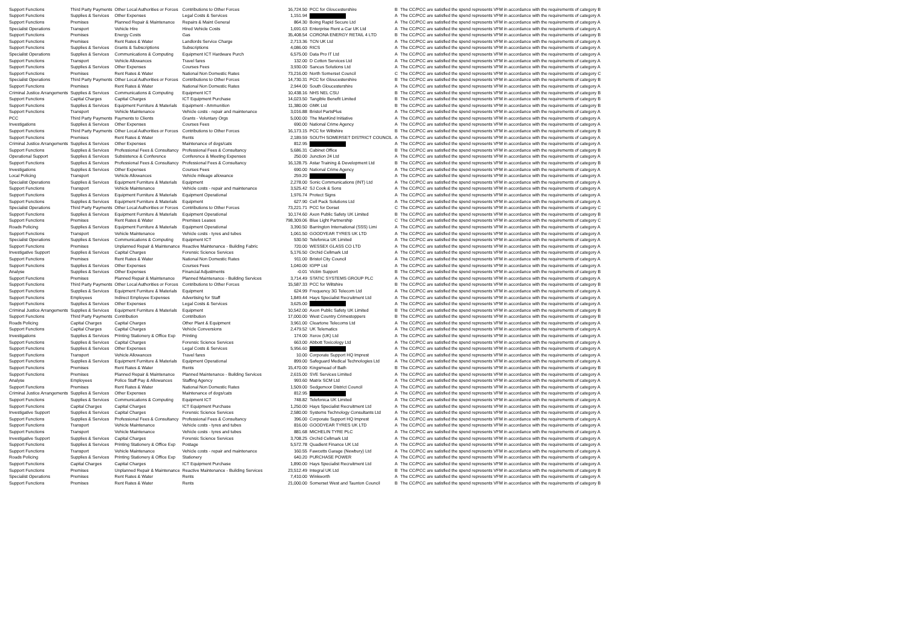| Support Functions | Third Party Payments | Other Local Authorities or Forces | Contributions to Other Forces | 16,724.50 | PCC for Gloucestershire | B | The CC/PCC are satisfied the spend represents VFM in accordance with the requirements of category B |
| Support Functions | Supplies & Services | Other Expenses | Legal Costs & Services | 1,151.94 | | A | The CC/PCC are satisfied the spend represents VFM in accordance with the requirements of category A |
| Support Functions | Premises | Planned Repair & Maintenance | Repairs & Maint General | 864.30 | Boing Rapid Secure Ltd | A | The CC/PCC are satisfied the spend represents VFM in accordance with the requirements of category A |
| Specialist Operations | Transport | Vehicle Hire | Hired Vehicle Costs | 1,691.63 | Enterprise Rent a Car UK Ltd | A | The CC/PCC are satisfied the spend represents VFM in accordance with the requirements of category A |
| Support Functions | Premises | Energy Costs | Gas | 35,408.54 | CORONA ENERGY RETAIL 4 LTD | B | The CC/PCC are satisfied the spend represents VFM in accordance with the requirements of category B |
| Support Functions | Premises | Rent Rates & Water | Landlords Service Charge | 2,713.36 | TCN UK Ltd | A | The CC/PCC are satisfied the spend represents VFM in accordance with the requirements of category A |
| Support Functions | Supplies & Services | Grants & Subscriptions | Subscriptions | 4,086.00 | RICS | A | The CC/PCC are satisfied the spend represents VFM in accordance with the requirements of category A |
| Specialist Operations | Supplies & Services | Communications & Computing | Equipment ICT Hardware Purch | 6,575.00 | Data Pro IT Ltd | A | The CC/PCC are satisfied the spend represents VFM in accordance with the requirements of category A |
| Support Functions | Transport | Vehicle Allowances | Travel fares | 132.00 | D Cotton Services Ltd | A | The CC/PCC are satisfied the spend represents VFM in accordance with the requirements of category A |
| Support Functions | Supplies & Services | Other Expenses | Courses Fees | 3,930.00 | Sancus Solutions Ltd | A | The CC/PCC are satisfied the spend represents VFM in accordance with the requirements of category A |
| Support Functions | Premises | Rent Rates & Water | National Non Domestic Rates | 73,216.00 | North Somerset Council | C | The CC/PCC are satisfied the spend represents VFM in accordance with the requirements of category C |
| Specialist Operations | Third Party Payments | Other Local Authorities or Forces | Contributions to Other Forces | 14,730.31 | PCC for Gloucestershire | B | The CC/PCC are satisfied the spend represents VFM in accordance with the requirements of category B |
| Support Functions | Premises | Rent Rates & Water | National Non Domestic Rates | 2,944.00 | South Gloucestershire | A | The CC/PCC are satisfied the spend represents VFM in accordance with the requirements of category A |
| Criminal Justice Arrangements | Supplies & Services | Communications & Computing | Equipment ICT | 10,438.16 | NHS NEL CSU | B | The CC/PCC are satisfied the spend represents VFM in accordance with the requirements of category B |
| Support Functions | Capital Charges | Capital Charges | ICT Equipment Purchase | 14,023.50 | Tangible Benefit Limited | B | The CC/PCC are satisfied the spend represents VFM in accordance with the requirements of category B |
| Support Functions | Supplies & Services | Equipment Furniture & Materials | Equipment - Ammunition | 11,380.00 | GMK Ltd | B | The CC/PCC are satisfied the spend represents VFM in accordance with the requirements of category B |
| Support Functions | Transport | Vehicle Maintenance | Vehicle costs - repair and maintenance | 3,016.88 | Bristol PartsPlus | A | The CC/PCC are satisfied the spend represents VFM in accordance with the requirements of category A |
| PCC | Third Party Payments | Payments to Clients | Grants - Voluntary Orgs | 5,000.00 | The ManKind Initiative | A | The CC/PCC are satisfied the spend represents VFM in accordance with the requirements of category A |
| Investigations | Supplies & Services | Other Expenses | Courses Fees | 690.00 | National Crime Agency | A | The CC/PCC are satisfied the spend represents VFM in accordance with the requirements of category A |
| Support Functions | Third Party Payments | Other Local Authorities or Forces | Contributions to Other Forces | 16,173.15 | PCC for Wiltshire | B | The CC/PCC are satisfied the spend represents VFM in accordance with the requirements of category B |
| Support Functions | Premises | Rent Rates & Water | Rents | 2,189.59 | SOUTH SOMERSET DISTRICT COUNCIL | A | The CC/PCC are satisfied the spend represents VFM in accordance with the requirements of category A |
| Criminal Justice Arrangements | Supplies & Services | Other Expenses | Maintenance of dogs/cats | 812.95 | | A | The CC/PCC are satisfied the spend represents VFM in accordance with the requirements of category A |
| Support Functions | Supplies & Services | Professional Fees & Consultancy | Professional Fees & Consultancy | 5,686.31 | Cabinet Office | B | The CC/PCC are satisfied the spend represents VFM in accordance with the requirements of category B |
| Operational Support | Supplies & Services | Subsistence & Conference | Conference & Meeting Expenses | 250.00 | Junction 24 Ltd | A | The CC/PCC are satisfied the spend represents VFM in accordance with the requirements of category A |
| Support Functions | Supplies & Services | Professional Fees & Consultancy | Professional Fees & Consultancy | 16,128.75 | Astar Training & Development Ltd | B | The CC/PCC are satisfied the spend represents VFM in accordance with the requirements of category B |
| Investigations | Supplies & Services | Other Expenses | Courses Fees | 690.00 | National Crime Agency | A | The CC/PCC are satisfied the spend represents VFM in accordance with the requirements of category A |
| Local Policing | Transport | Vehicle Allowances | Vehicle mileage allowance | 259.20 | | A | The CC/PCC are satisfied the spend represents VFM in accordance with the requirements of category A |
| Specialist Operations | Supplies & Services | Equipment Furniture & Materials | Equipment | 2,278.00 | Sonic Communications (INT) Ltd | A | The CC/PCC are satisfied the spend represents VFM in accordance with the requirements of category A |
| Support Functions | Transport | Vehicle Maintenance | Vehicle costs - repair and maintenance | 3,525.42 | SJ Cook & Sons | A | The CC/PCC are satisfied the spend represents VFM in accordance with the requirements of category A |
| Support Functions | Supplies & Services | Equipment Furniture & Materials | Equipment Operational | 1,976.74 | Protect Signs | A | The CC/PCC are satisfied the spend represents VFM in accordance with the requirements of category A |
| Support Functions | Supplies & Services | Equipment Furniture & Materials | Equipment | 627.90 | Cell Pack Solutions Ltd | A | The CC/PCC are satisfied the spend represents VFM in accordance with the requirements of category A |
| Specialist Operations | Third Party Payments | Other Local Authorities or Forces | Contributions to Other Forces | 73,221.71 | PCC for Dorset | C | The CC/PCC are satisfied the spend represents VFM in accordance with the requirements of category C |
| Support Functions | Supplies & Services | Equipment Furniture & Materials | Equipment Operational | 10,174.60 | Axon Public Safety UK Limited | B | The CC/PCC are satisfied the spend represents VFM in accordance with the requirements of category B |
| Support Functions | Premises | Rent Rates & Water | Premises Leases | 798,309.06 | Blue Light Partnership | C | The CC/PCC are satisfied the spend represents VFM in accordance with the requirements of category C |
| Roads Policing | Supplies & Services | Equipment Furniture & Materials | Equipment Operational | 3,390.50 | Barrington International (SSS) Limi | A | The CC/PCC are satisfied the spend represents VFM in accordance with the requirements of category A |
| Support Functions | Transport | Vehicle Maintenance | Vehicle costs - tyres and tubes | 1,061.50 | GOODYEAR TYRES UK LTD | A | The CC/PCC are satisfied the spend represents VFM in accordance with the requirements of category A |
| Specialist Operations | Supplies & Services | Communications & Computing | Equipment ICT | 530.50 | Telefonica UK Limited | A | The CC/PCC are satisfied the spend represents VFM in accordance with the requirements of category A |
| Support Functions | Premises | Unplanned Repair & Maintenance | Reactive Maintenance - Building Fabric | 720.00 | WESSEX GLASS CO LTD | A | The CC/PCC are satisfied the spend represents VFM in accordance with the requirements of category A |
| Investigative Support | Supplies & Services | Capital Charges | Forensic Science Services | 5,176.50 | Orchid Cellmark Ltd | A | The CC/PCC are satisfied the spend represents VFM in accordance with the requirements of category A |
| Support Functions | Premises | Rent Rates & Water | National Non Domestic Rates | 911.00 | Bristol City Council | A | The CC/PCC are satisfied the spend represents VFM in accordance with the requirements of category A |
| Support Functions | Supplies & Services | Other Expenses | Courses Fees | 1,040.00 | IGPP Ltd | A | The CC/PCC are satisfied the spend represents VFM in accordance with the requirements of category A |
| Analyse | Supplies & Services | Other Expenses | Financial Adjustments | -0.01 | Victim Support | B | The CC/PCC are satisfied the spend represents VFM in accordance with the requirements of category B |
| Support Functions | Premises | Planned Repair & Maintenance | Planned Maintenance - Building Services | 3,714.49 | STATIC SYSTEMS GROUP PLC | A | The CC/PCC are satisfied the spend represents VFM in accordance with the requirements of category A |
| Support Functions | Third Party Payments | Other Local Authorities or Forces | Contributions to Other Forces | 15,587.33 | PCC for Wiltshire | B | The CC/PCC are satisfied the spend represents VFM in accordance with the requirements of category B |
| Support Functions | Supplies & Services | Equipment Furniture & Materials | Equipment | 624.99 | Frequency 3G Telecom Ltd | A | The CC/PCC are satisfied the spend represents VFM in accordance with the requirements of category A |
| Support Functions | Employees | Indirect Employee Expenses | Advertising for Staff | 1,849.44 | Hays Specialist Recruitment Ltd | A | The CC/PCC are satisfied the spend represents VFM in accordance with the requirements of category A |
| Support Functions | Supplies & Services | Other Expenses | Legal Costs & Services | 3,625.00 | | A | The CC/PCC are satisfied the spend represents VFM in accordance with the requirements of category A |
| Criminal Justice Arrangements | Supplies & Services | Equipment Furniture & Materials | Equipment | 10,542.00 | Axon Public Safety UK Limited | B | The CC/PCC are satisfied the spend represents VFM in accordance with the requirements of category B |
| Support Functions | Third Party Payments | Contribution | Contribution | 17,000.00 | West Country Crimestoppers | B | The CC/PCC are satisfied the spend represents VFM in accordance with the requirements of category B |
| Roads Policing | Capital Charges | Capital Charges | Other Plant & Equipment | 3,961.00 | Cleartone Telecoms Ltd | A | The CC/PCC are satisfied the spend represents VFM in accordance with the requirements of category A |
| Support Functions | Capital Charges | Capital Charges | Vehicle Conversions | 2,479.52 | UK Telematics | A | The CC/PCC are satisfied the spend represents VFM in accordance with the requirements of category A |
| Investigations | Supplies & Services | Printing Stationery & Office Exp | Printing | 174.00 | Xerox (UK) Ltd | A | The CC/PCC are satisfied the spend represents VFM in accordance with the requirements of category A |
| Support Functions | Supplies & Services | Capital Charges | Forensic Science Services | 663.00 | Abbott Toxicology Ltd | A | The CC/PCC are satisfied the spend represents VFM in accordance with the requirements of category A |
| Support Functions | Supplies & Services | Other Expenses | Legal Costs & Services | 5,956.60 | | A | The CC/PCC are satisfied the spend represents VFM in accordance with the requirements of category A |
| Support Functions | Transport | Vehicle Allowances | Travel fares | 10.00 | Corporate Support HQ Imprest | A | The CC/PCC are satisfied the spend represents VFM in accordance with the requirements of category A |
| Support Functions | Supplies & Services | Equipment Furniture & Materials | Equipment Operational | 899.00 | Safeguard Medical Technologies Ltd | A | The CC/PCC are satisfied the spend represents VFM in accordance with the requirements of category A |
| Support Functions | Premises | Rent Rates & Water | Rents | 15,470.00 | Kingsmead of Bath | B | The CC/PCC are satisfied the spend represents VFM in accordance with the requirements of category B |
| Support Functions | Premises | Planned Repair & Maintenance | Planned Maintenance - Building Services | 2,615.00 | SVE Services Limited | A | The CC/PCC are satisfied the spend represents VFM in accordance with the requirements of category A |
| Analyse | Employees | Police Staff Pay & Allowances | Staffing Agency | 993.60 | Matrix SCM Ltd | A | The CC/PCC are satisfied the spend represents VFM in accordance with the requirements of category A |
| Support Functions | Premises | Rent Rates & Water | National Non Domestic Rates | 1,509.00 | Sedgemoor District Council | A | The CC/PCC are satisfied the spend represents VFM in accordance with the requirements of category A |
| Criminal Justice Arrangements | Supplies & Services | Other Expenses | Maintenance of dogs/cats | 812.95 | | A | The CC/PCC are satisfied the spend represents VFM in accordance with the requirements of category A |
| Support Functions | Supplies & Services | Communications & Computing | Equipment ICT | 748.82 | Telefonica UK Limited | A | The CC/PCC are satisfied the spend represents VFM in accordance with the requirements of category A |
| Support Functions | Capital Charges | Capital Charges | ICT Equipment Purchase | 1,250.00 | Hays Specialist Recruitment Ltd | A | The CC/PCC are satisfied the spend represents VFM in accordance with the requirements of category A |
| Investigative Support | Supplies & Services | Capital Charges | Forensic Science Services | 2,580.00 | Systems Technology Consultants Ltd | A | The CC/PCC are satisfied the spend represents VFM in accordance with the requirements of category A |
| Support Functions | Supplies & Services | Professional Fees & Consultancy | Professional Fees & Consultancy | 396.00 | Corporate Support HQ Imprest | A | The CC/PCC are satisfied the spend represents VFM in accordance with the requirements of category A |
| Support Functions | Transport | Vehicle Maintenance | Vehicle costs - tyres and tubes | 816.00 | GOODYEAR TYRES UK LTD | A | The CC/PCC are satisfied the spend represents VFM in accordance with the requirements of category A |
| Support Functions | Transport | Vehicle Maintenance | Vehicle costs - tyres and tubes | 881.68 | MICHELIN TYRE PLC | A | The CC/PCC are satisfied the spend represents VFM in accordance with the requirements of category A |
| Investigative Support | Supplies & Services | Capital Charges | Forensic Science Services | 3,708.25 | Orchid Cellmark Ltd | A | The CC/PCC are satisfied the spend represents VFM in accordance with the requirements of category A |
| Support Functions | Supplies & Services | Printing Stationery & Office Exp | Postage | 5,572.78 | Quadient Finance UK Ltd | A | The CC/PCC are satisfied the spend represents VFM in accordance with the requirements of category A |
| Support Functions | Transport | Vehicle Maintenance | Vehicle costs - repair and maintenance | 160.55 | Fawcetts Garage (Newbury) Ltd | A | The CC/PCC are satisfied the spend represents VFM in accordance with the requirements of category A |
| Roads Policing | Supplies & Services | Printing Stationery & Office Exp | Stationery | 640.20 | PURCHASE POWER | A | The CC/PCC are satisfied the spend represents VFM in accordance with the requirements of category A |
| Support Functions | Capital Charges | Capital Charges | ICT Equipment Purchase | 1,890.00 | Hays Specialist Recruitment Ltd | A | The CC/PCC are satisfied the spend represents VFM in accordance with the requirements of category A |
| Support Functions | Premises | Unplanned Repair & Maintenance | Reactive Maintenance - Building Services | 23,512.49 | Integral UK Ltd | B | The CC/PCC are satisfied the spend represents VFM in accordance with the requirements of category B |
| Specialist Operations | Premises | Rent Rates & Water | Rents | 7,410.00 | Winkworth | A | The CC/PCC are satisfied the spend represents VFM in accordance with the requirements of category A |
| Support Functions | Premises | Rent Rates & Water | Rents | 21,000.00 | Somerset West and Taunton Council | B | The CC/PCC are satisfied the spend represents VFM in accordance with the requirements of category B |